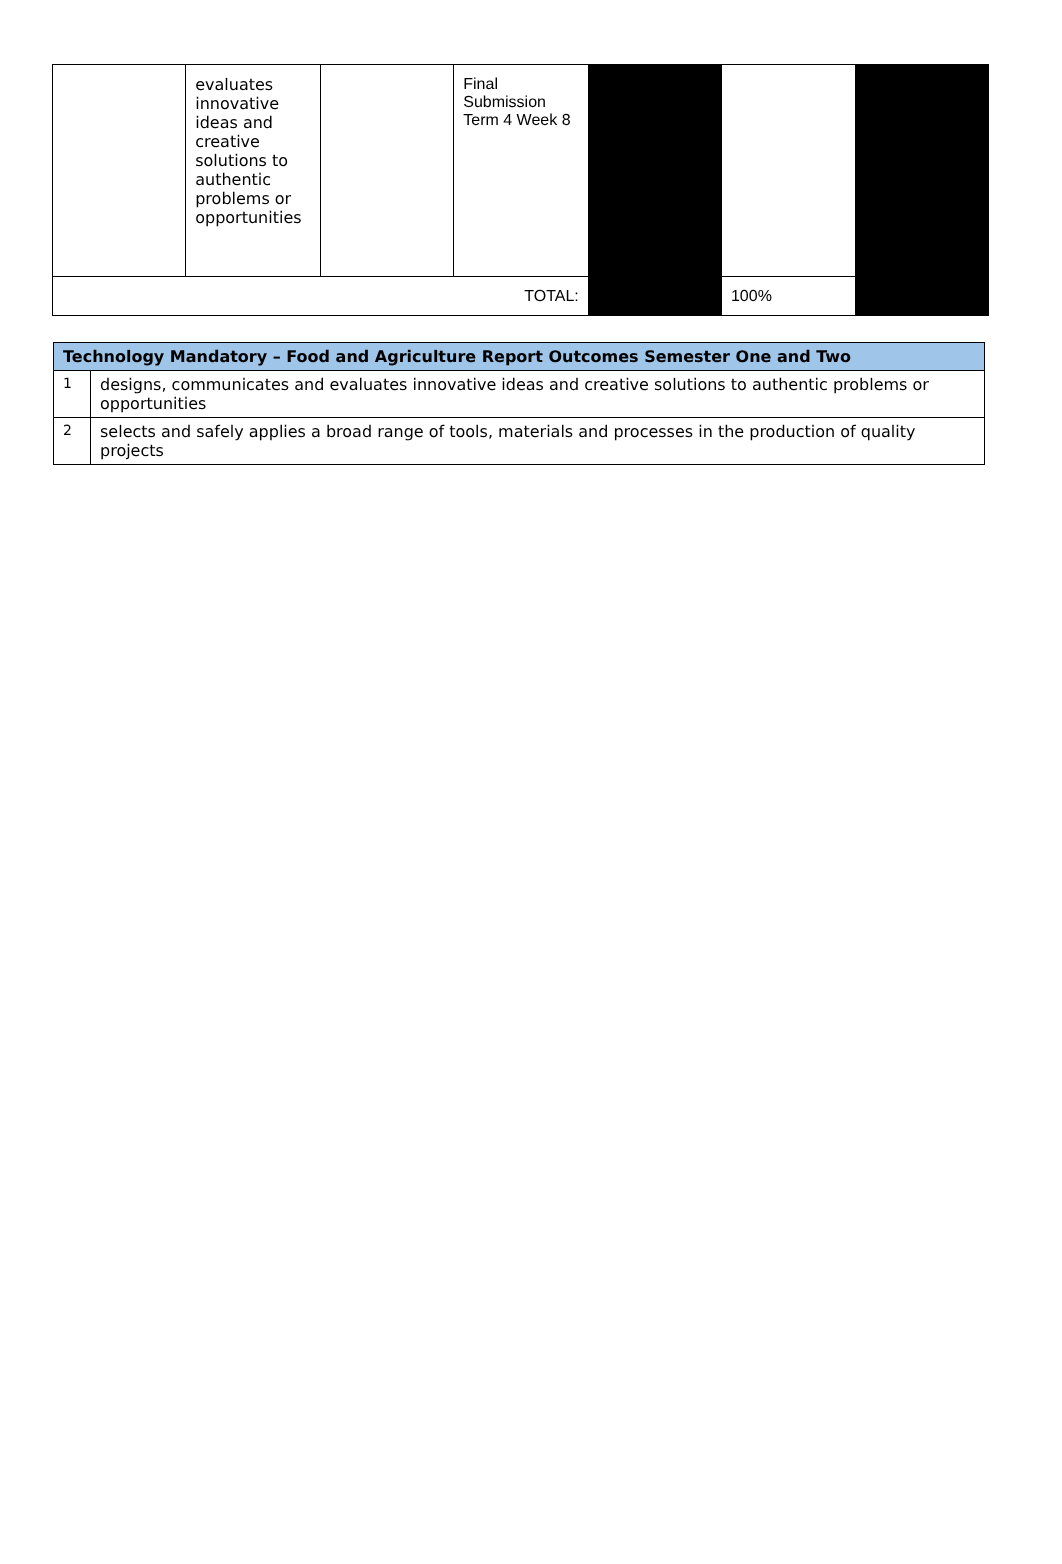| | evaluates innovative ideas and creative solutions to authentic problems or opportunities | | Final Submission Term 4 Week 8 | | | |
| TOTAL: | | | | | 100% | |
| Technology Mandatory – Food and Agriculture Report Outcomes Semester One and Two | |
| --- | --- |
| 1 | designs, communicates and evaluates innovative ideas and creative solutions to authentic problems or opportunities |
| 2 | selects and safely applies a broad range of tools, materials and processes in the production of quality projects |